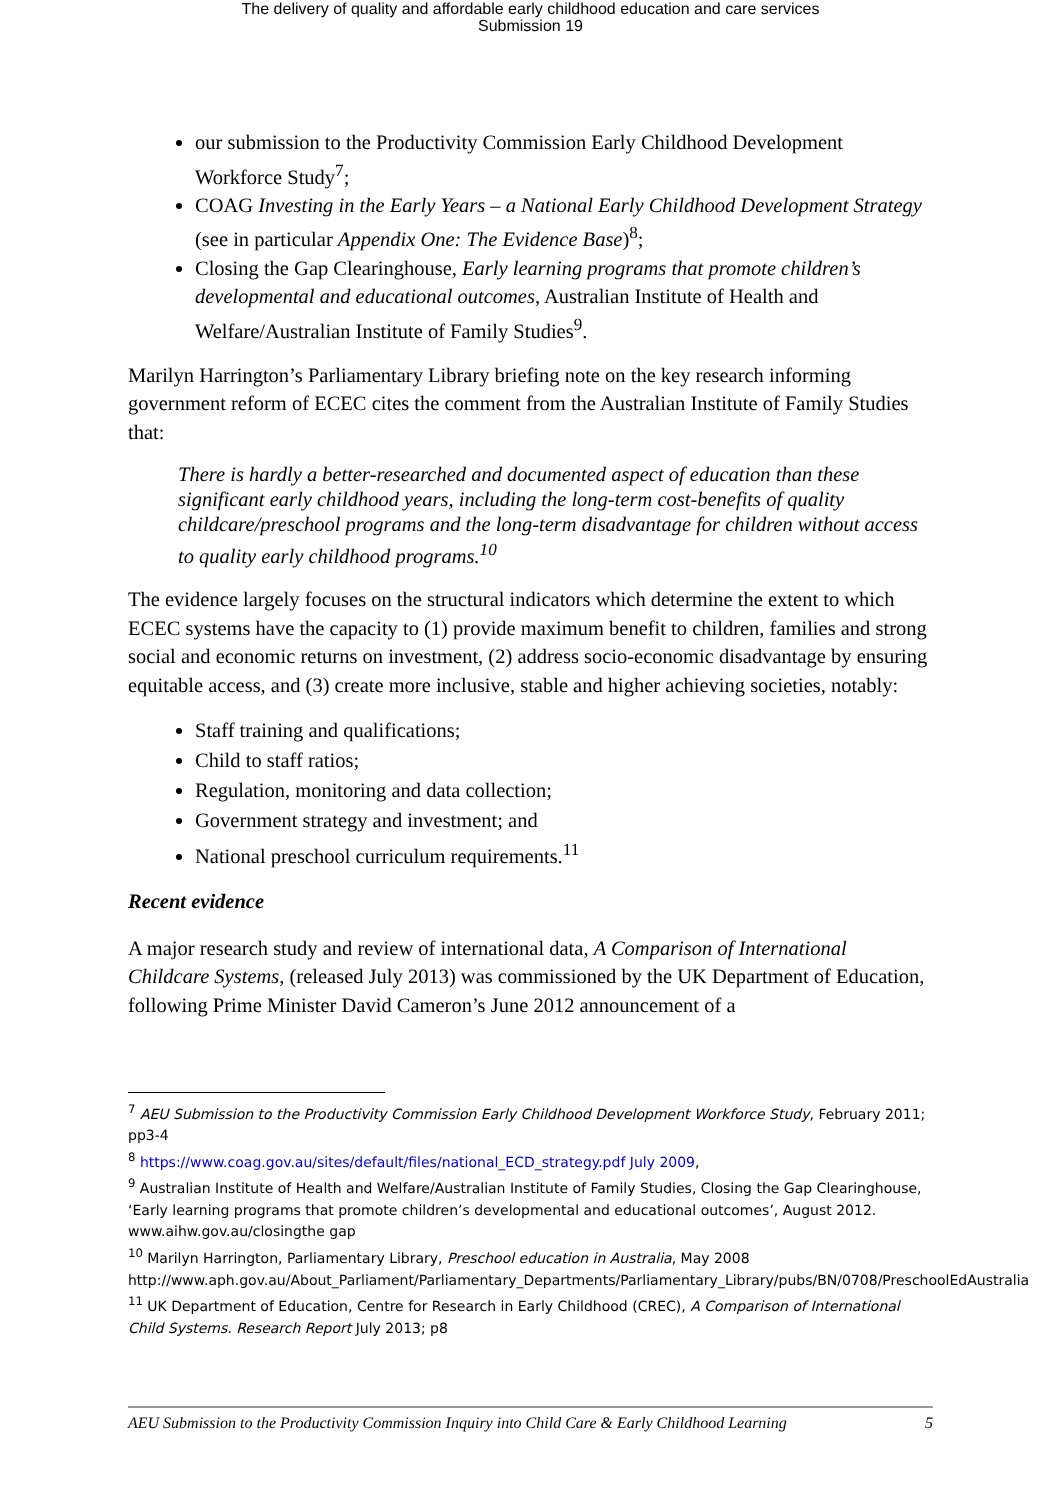The delivery of quality and affordable early childhood education and care services
Submission 19
our submission to the Productivity Commission Early Childhood Development Workforce Study<sup>7</sup>;
COAG Investing in the Early Years – a National Early Childhood Development Strategy (see in particular Appendix One: The Evidence Base)<sup>8</sup>;
Closing the Gap Clearinghouse, Early learning programs that promote children’s developmental and educational outcomes, Australian Institute of Health and Welfare/Australian Institute of Family Studies<sup>9</sup>.
Marilyn Harrington’s Parliamentary Library briefing note on the key research informing government reform of ECEC cites the comment from the Australian Institute of Family Studies that:
There is hardly a better-researched and documented aspect of education than these significant early childhood years, including the long-term cost-benefits of quality childcare/preschool programs and the long-term disadvantage for children without access to quality early childhood programs.<sup>10</sup>
The evidence largely focuses on the structural indicators which determine the extent to which ECEC systems have the capacity to (1) provide maximum benefit to children, families and strong social and economic returns on investment, (2) address socio-economic disadvantage by ensuring equitable access, and (3) create more inclusive, stable and higher achieving societies, notably:
Staff training and qualifications;
Child to staff ratios;
Regulation, monitoring and data collection;
Government strategy and investment; and
National preschool curriculum requirements.<sup>11</sup>
Recent evidence
A major research study and review of international data, A Comparison of International Childcare Systems, (released July 2013) was commissioned by the UK Department of Education, following Prime Minister David Cameron’s June 2012 announcement of a
<sup>7</sup> AEU Submission to the Productivity Commission Early Childhood Development Workforce Study, February 2011; pp3-4
<sup>8</sup> https://www.coag.gov.au/sites/default/files/national_ECD_strategy.pdf July 2009,
<sup>9</sup> Australian Institute of Health and Welfare/Australian Institute of Family Studies, Closing the Gap Clearinghouse, ‘Early learning programs that promote children’s developmental and educational outcomes’, August 2012. www.aihw.gov.au/closingthe gap
<sup>10</sup> Marilyn Harrington, Parliamentary Library, Preschool education in Australia, May 2008 http://www.aph.gov.au/About_Parliament/Parliamentary_Departments/Parliamentary_Library/pubs/BN/0708/PreschoolEdAustralia
<sup>11</sup> UK Department of Education, Centre for Research in Early Childhood (CREC), A Comparison of International Child Systems. Research Report July 2013; p8
AEU Submission to the Productivity Commission Inquiry into Child Care & Early Childhood Learning 5